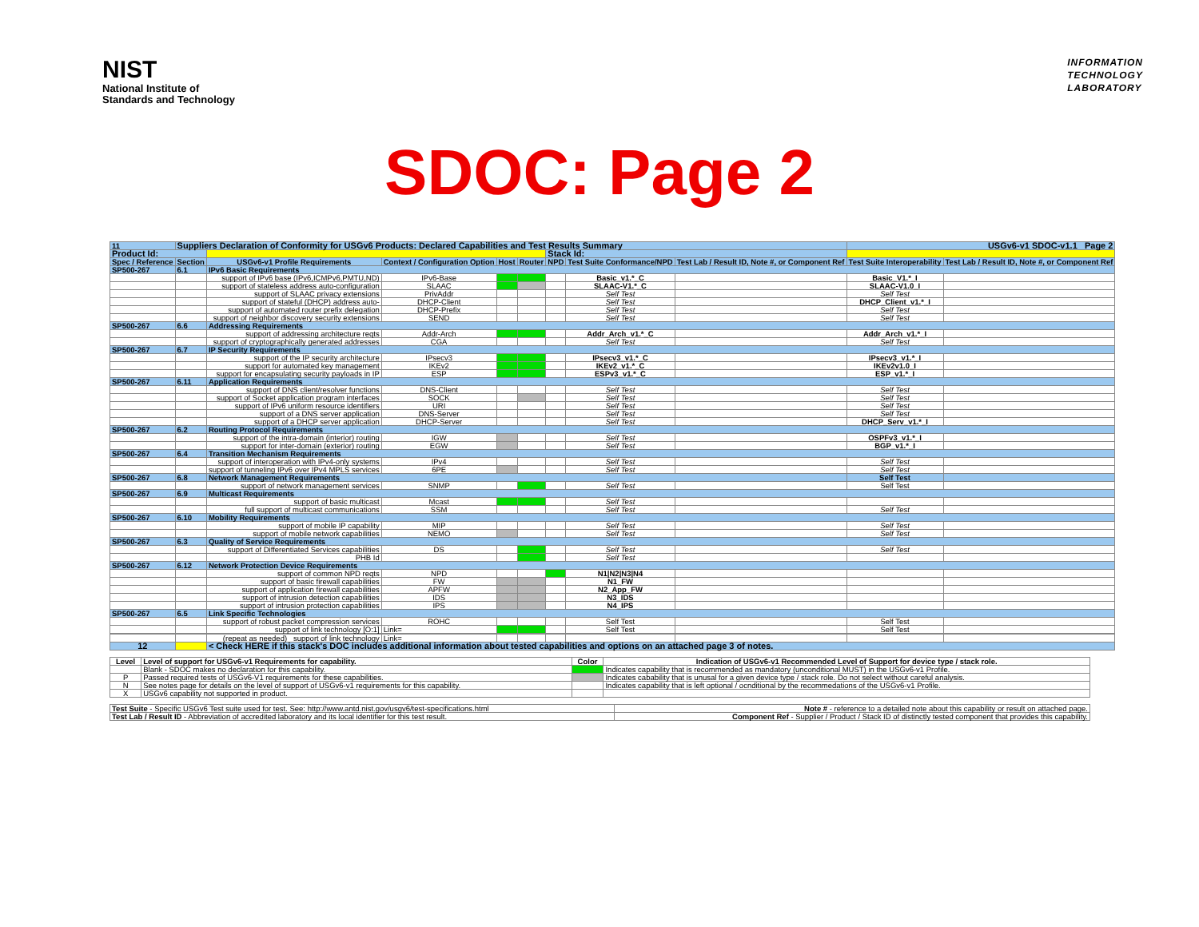NIST
National Institute of
Standards and Technology
INFORMATION
TECHNOLOGY
LABORATORY
SDOC: Page 2
| 11 | Suppliers Declaration of Conformity for USGv6 Products: Declared Capabilities and Test Results Summary | | | | | | | | USGv6-v1 SDOC-v1.1 Page 2 | |
| Product Id: | | | | | | Stack Id: | | | | |
| Spec / Reference | Section | USGv6-v1 Profile Requirements | Context / Configuration Option | Host | Router | NPD | Test Suite Conformance/NPD | Test Lab / Result ID, Note #, or Component Ref | Test Suite Interoperability | Test Lab / Result ID, Note #, or Component Ref |
| SP500-267 | 6.1 | IPv6 Basic Requirements | | | | | | | | |
| | | support of IPv6 base (IPv6,ICMPv6,PMTU,ND) | IPv6-Base | | | | Basic_v1.*_C | | Basic_V1.*_I | |
| | | support of stateless address auto-configuration | SLAAC | | | | SLAAC-V1.*_C | | SLAAC-V1.0_I | |
| | | support of SLAAC privacy extensions | PrivAddr | | | | Self Test | | Self Test | |
| | | support of stateful (DHCP) address auto- | DHCP-Client | | | | Self Test | | DHCP_Client_v1.*_I | |
| | | support of automated router prefix delegation | DHCP-Prefix | | | | Self Test | | Self Test | |
| | | support of neighbor discovery security extensions | SEND | | | | Self Test | | Self Test | |
| SP500-267 | 6.6 | Addressing Requirements | | | | | | | | |
| | | support of addressing architecture reqts | Addr-Arch | | | | Addr_Arch_v1.*_C | | Addr_Arch_v1.*_I | |
| | | support of cryptographically generated addresses | CGA | | | | Self Test | | Self Test | |
| SP500-267 | 6.7 | IP Security Requirements | | | | | | | | |
| | | support of the IP security architecture | IPsecv3 | | | | IPsecv3_v1.*_C | | IPsecv3_v1.*_I | |
| | | support for automated key management | IKEv2 | | | | IKEv2_v1.*_C | | IKEv2v1.0_I | |
| | | support for encapsulating security payloads in IP | ESP | | | | ESPv3_v1.*_C | | ESP_v1.*_I | |
| SP500-267 | 6.11 | Application Requirements | | | | | | | | |
| | | support of DNS client/resolver functions | DNS-Client | | | | Self Test | | Self Test | |
| | | support of Socket application program interfaces | SOCK | | | | Self Test | | Self Test | |
| | | support of IPv6 uniform resource identifiers | URI | | | | Self Test | | Self Test | |
| | | support of a DNS server application | DNS-Server | | | | Self Test | | Self Test | |
| | | support of a DHCP server application | DHCP-Server | | | | Self Test | | DHCP_Serv_v1.*_I | |
| SP500-267 | 6.2 | Routing Protocol Requirements | | | | | | | | |
| | | support of the intra-domain (interior) routing | IGW | | | | Self Test | | OSPFv3_v1.*_I | |
| | | support for inter-domain (exterior) routing | EGW | | | | Self Test | | BGP_v1.*_I | |
| SP500-267 | 6.4 | Transition Mechanism Requirements | | | | | | | | |
| | | support of interoperation with IPv4-only systems | IPv4 | | | | Self Test | | Self Test | |
| | | support of tunneling IPv6 over IPv4 MPLS services | 6PE | | | | Self Test | | Self Test | |
| SP500-267 | 6.8 | Network Management Requirements | | | | | | | Self Test | |
| | | support of network management services | SNMP | | | | Self Test | | Self Test | |
| SP500-267 | 6.9 | Multicast Requirements | | | | | | | | |
| | | support of basic multicast | Mcast | | | | Self Test | | | |
| | | full support of multicast communications | SSM | | | | Self Test | | Self Test | |
| SP500-267 | 6.10 | Mobility Requirements | | | | | | | | |
| | | support of mobile IP capability | MIP | | | | Self Test | | Self Test | |
| | | support of mobile network capabilities | NEMO | | | | Self Test | | Self Test | |
| SP500-267 | 6.3 | Quality of Service Requirements | | | | | | | | |
| | | support of Differentiated Services capabilities | DS | | | | Self Test | | Self Test | |
| | | PHB Id | | | | | Self Test | | | |
| SP500-267 | 6.12 | Network Protection Device Requirements | | | | | | | | |
| | | support of common NPD reqts | NPD | | | | N1/N2/N3/N4 | | | |
| | | support of basic firewall capabilities | FW | | | | N1_FW | | | |
| | | support of application firewall capabilities | APFW | | | | N2_App_FW | | | |
| | | support of intrusion detection capabilities | IDS | | | | N3_IDS | | | |
| | | support of intrusion protection capabilities | IPS | | | | N4_IPS | | | |
| SP500-267 | 6.5 | Link Specific Technologies | | | | | | | | |
| | | support of robust packet compression services | ROHC | | | | Self Test | | Self Test | |
| | | support of link technology [O:1] | Link= | | | | Self Test | | Self Test | |
| | | (repeat as needed) support of link technology | Link= | | | | | | | |
| 12 | | < Check HERE if this stack's DOC includes additional information about tested capabilities and options on an attached page 3 of notes. | | | | | | | | |
| Level | Level of support for USGv6-v1 Requirements for capability. | Color | Indication of USGv6-v1 Recommended Level of Support for device type / stack role. |
| --- | --- | --- | --- |
| | Blank - SDOC makes no declaration for this capability. | | Indicates capability that is recommended as mandatory (unconditional MUST) in the USGv6-v1 Profile. |
| P | Passed required tests of USGv6-V1 requirements for these capabilities. | | Indicates cabability that is unusal for a given device type / stack role. Do not select without careful analysis. |
| N | See notes page for details on the level of support of USGv6-v1 requirements for this capability. | | Indicates capability that is left optional / ocnditional by the recommedations of the USGv6-v1 Profile. |
| X | USGv6 capability not supported in product. | | |
| Test Suite - Specific USGv6 Test suite used for test. See: http://www.antd.nist.gov/usgv6/test-specifications.html | Note # - reference to a detailed note about this capability or result on attached page. |
| Test Lab / Result ID - Abbreviation of accredited laboratory and its local identifier for this test result. | Component Ref - Supplier / Product / Stack ID of distinctly tested component that provides this capability. |